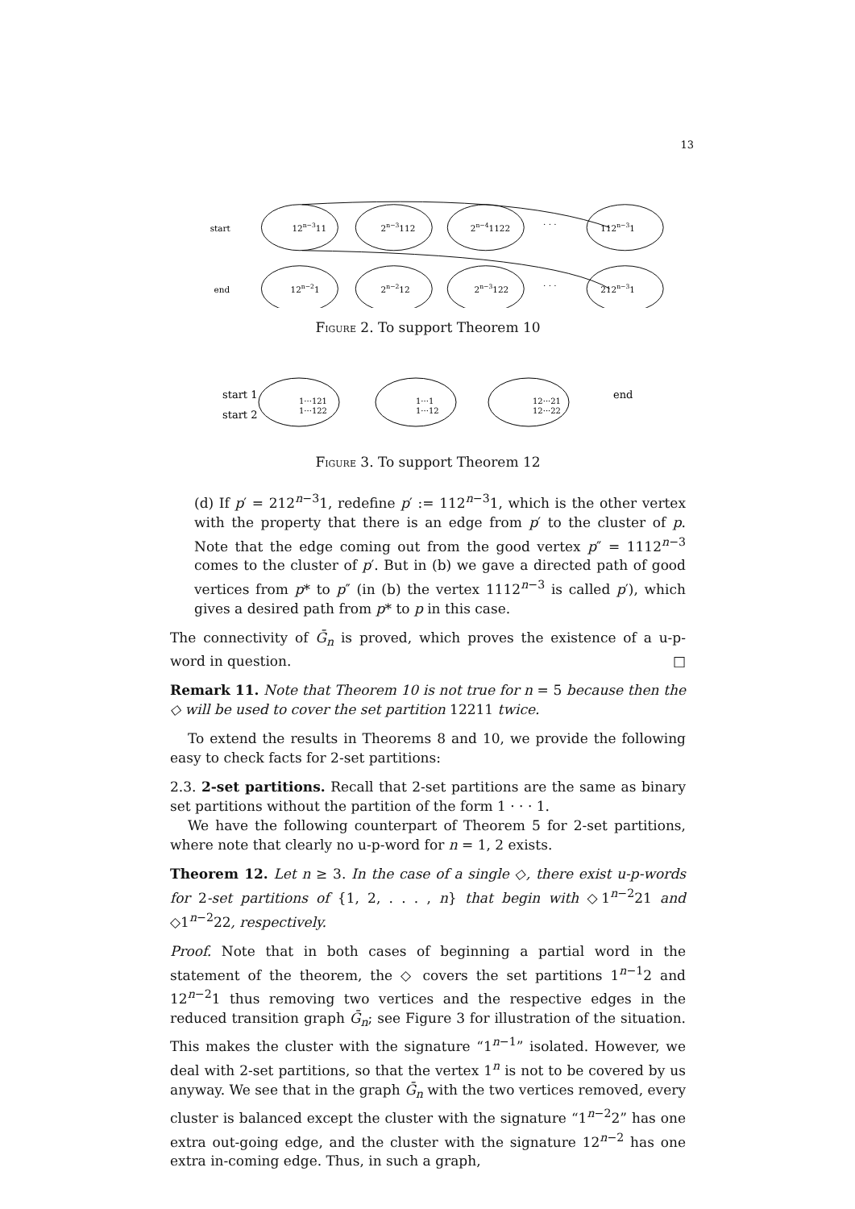13
start
12n−311
2n−3112
2n−41122
· · ·
112n−31
end
12n−21
2n−212
2n−3122
· · ·
212n−31
FIGURE 2. To support Theorem 10
start 1
start 2
end
1···121
1···122
1···1
1···12
12···21
12···22
FIGURE 3. To support Theorem 12
(d) If p′ = 212<sup>n−3</sup>1, redefine p′ := 112<sup>n−3</sup>1, which is the other vertex with the property that there is an edge from p′ to the cluster of p. Note that the edge coming out from the good vertex p″ = 1112<sup>n−3</sup> comes to the cluster of p′. But in (b) we gave a directed path of good vertices from p* to p″ (in (b) the vertex 1112<sup>n−3</sup> is called p′), which gives a desired path from p* to p in this case.
The connectivity of Ḡ<sub>n</sub> is proved, which proves the existence of a u-p-word in question. □
Remark 11. Note that Theorem 10 is not true for n = 5 because then the ◇ will be used to cover the set partition 12211 twice.
To extend the results in Theorems 8 and 10, we provide the following easy to check facts for 2-set partitions:
2.3. 2-set partitions. Recall that 2-set partitions are the same as binary set partitions without the partition of the form 1 · · · 1.
We have the following counterpart of Theorem 5 for 2-set partitions, where note that clearly no u-p-word for n = 1, 2 exists.
Theorem 12. Let n ≥ 3. In the case of a single ◇, there exist u-p-words for 2-set partitions of {1, 2, . . . , n} that begin with ◇1<sup>n−2</sup>21 and ◇1<sup>n−2</sup>22, respectively.
Proof. Note that in both cases of beginning a partial word in the statement of the theorem, the ◇ covers the set partitions 1<sup>n−1</sup>2 and 12<sup>n−2</sup>1 thus removing two vertices and the respective edges in the reduced transition graph Ḡ<sub>n</sub>; see Figure 3 for illustration of the situation. This makes the cluster with the signature “1<sup>n−1</sup>” isolated. However, we deal with 2-set partitions, so that the vertex 1<sup>n</sup> is not to be covered by us anyway. We see that in the graph Ḡ<sub>n</sub> with the two vertices removed, every cluster is balanced except the cluster with the signature “1<sup>n−2</sup>2” has one extra out-going edge, and the cluster with the signature 12<sup>n−2</sup> has one extra in-coming edge. Thus, in such a graph,